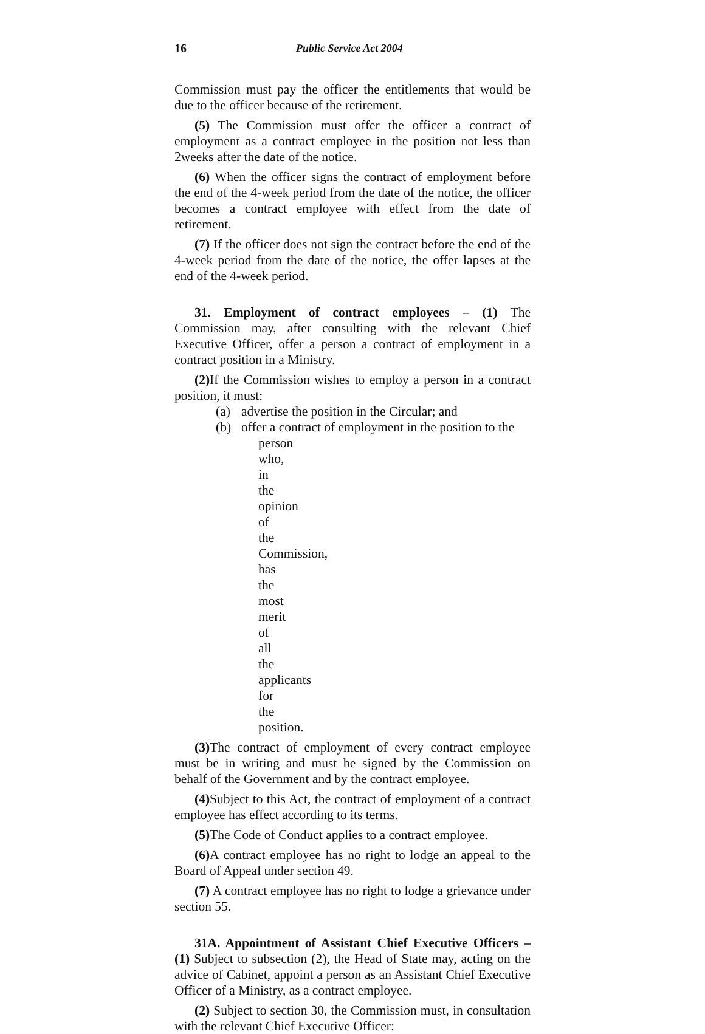16 Public Service Act 2004
Commission must pay the officer the entitlements that would be due to the officer because of the retirement.
(5) The Commission must offer the officer a contract of employment as a contract employee in the position not less than 2weeks after the date of the notice.
(6) When the officer signs the contract of employment before the end of the 4-week period from the date of the notice, the officer becomes a contract employee with effect from the date of retirement.
(7) If the officer does not sign the contract before the end of the 4-week period from the date of the notice, the offer lapses at the end of the 4-week period.
31. Employment of contract employees – (1) The Commission may, after consulting with the relevant Chief Executive Officer, offer a person a contract of employment in a contract position in a Ministry.
(2) If the Commission wishes to employ a person in a contract position, it must:
(a) advertise the position in the Circular; and
(b) offer a contract of employment in the position to the
person who, in the opinion of the Commission, has the most merit of all the applicants for the position.
(3) The contract of employment of every contract employee must be in writing and must be signed by the Commission on behalf of the Government and by the contract employee.
(4) Subject to this Act, the contract of employment of a contract employee has effect according to its terms.
(5) The Code of Conduct applies to a contract employee.
(6) A contract employee has no right to lodge an appeal to the Board of Appeal under section 49.
(7) A contract employee has no right to lodge a grievance under section 55.
31A. Appointment of Assistant Chief Executive Officers – (1) Subject to subsection (2), the Head of State may, acting on the advice of Cabinet, appoint a person as an Assistant Chief Executive Officer of a Ministry, as a contract employee.
(2) Subject to section 30, the Commission must, in consultation with the relevant Chief Executive Officer: